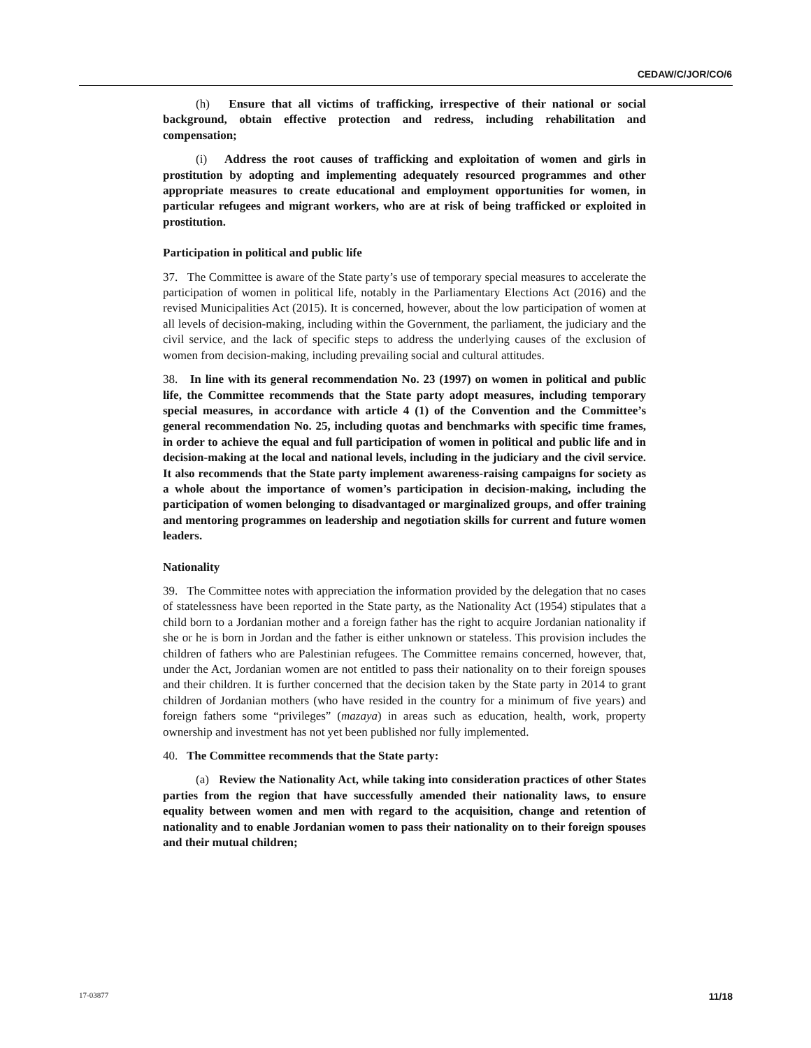CEDAW/C/JOR/CO/6
(h) Ensure that all victims of trafficking, irrespective of their national or social background, obtain effective protection and redress, including rehabilitation and compensation;
(i) Address the root causes of trafficking and exploitation of women and girls in prostitution by adopting and implementing adequately resourced programmes and other appropriate measures to create educational and employment opportunities for women, in particular refugees and migrant workers, who are at risk of being trafficked or exploited in prostitution.
Participation in political and public life
37. The Committee is aware of the State party’s use of temporary special measures to accelerate the participation of women in political life, notably in the Parliamentary Elections Act (2016) and the revised Municipalities Act (2015). It is concerned, however, about the low participation of women at all levels of decision-making, including within the Government, the parliament, the judiciary and the civil service, and the lack of specific steps to address the underlying causes of the exclusion of women from decision-making, including prevailing social and cultural attitudes.
38. In line with its general recommendation No. 23 (1997) on women in political and public life, the Committee recommends that the State party adopt measures, including temporary special measures, in accordance with article 4 (1) of the Convention and the Committee’s general recommendation No. 25, including quotas and benchmarks with specific time frames, in order to achieve the equal and full participation of women in political and public life and in decision-making at the local and national levels, including in the judiciary and the civil service. It also recommends that the State party implement awareness-raising campaigns for society as a whole about the importance of women’s participation in decision-making, including the participation of women belonging to disadvantaged or marginalized groups, and offer training and mentoring programmes on leadership and negotiation skills for current and future women leaders.
Nationality
39. The Committee notes with appreciation the information provided by the delegation that no cases of statelessness have been reported in the State party, as the Nationality Act (1954) stipulates that a child born to a Jordanian mother and a foreign father has the right to acquire Jordanian nationality if she or he is born in Jordan and the father is either unknown or stateless. This provision includes the children of fathers who are Palestinian refugees. The Committee remains concerned, however, that, under the Act, Jordanian women are not entitled to pass their nationality on to their foreign spouses and their children. It is further concerned that the decision taken by the State party in 2014 to grant children of Jordanian mothers (who have resided in the country for a minimum of five years) and foreign fathers some “privileges” (mazaya) in areas such as education, health, work, property ownership and investment has not yet been published nor fully implemented.
40. The Committee recommends that the State party:
(a) Review the Nationality Act, while taking into consideration practices of other States parties from the region that have successfully amended their nationality laws, to ensure equality between women and men with regard to the acquisition, change and retention of nationality and to enable Jordanian women to pass their nationality on to their foreign spouses and their mutual children;
17-03877 11/18